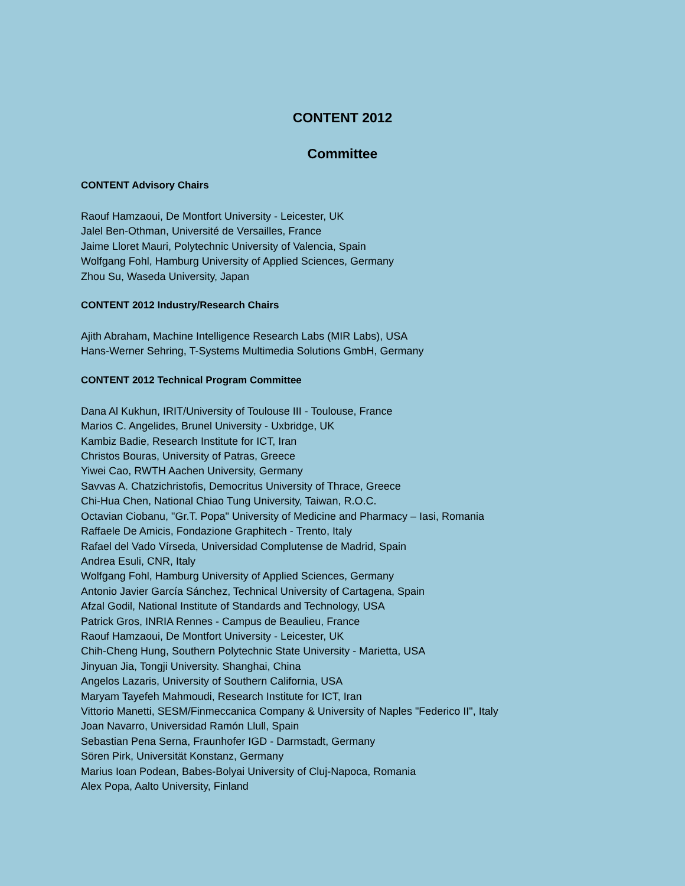CONTENT 2012
Committee
CONTENT Advisory Chairs
Raouf Hamzaoui, De Montfort University - Leicester, UK
Jalel Ben-Othman, Université de Versailles, France
Jaime Lloret Mauri, Polytechnic University of Valencia, Spain
Wolfgang Fohl, Hamburg University of Applied Sciences, Germany
Zhou Su, Waseda University, Japan
CONTENT 2012 Industry/Research Chairs
Ajith Abraham, Machine Intelligence Research Labs (MIR Labs), USA
Hans-Werner Sehring, T-Systems Multimedia Solutions GmbH, Germany
CONTENT 2012 Technical Program Committee
Dana Al Kukhun, IRIT/University of Toulouse III - Toulouse, France
Marios C. Angelides, Brunel University - Uxbridge, UK
Kambiz Badie, Research Institute for ICT, Iran
Christos Bouras, University of Patras, Greece
Yiwei Cao, RWTH Aachen University, Germany
Savvas A. Chatzichristofis, Democritus University of Thrace, Greece
Chi-Hua Chen, National Chiao Tung University, Taiwan, R.O.C.
Octavian Ciobanu, "Gr.T. Popa" University of Medicine and Pharmacy – Iasi, Romania
Raffaele De Amicis, Fondazione Graphitech - Trento, Italy
Rafael del Vado Vírseda, Universidad Complutense de Madrid, Spain
Andrea Esuli, CNR, Italy
Wolfgang Fohl, Hamburg University of Applied Sciences, Germany
Antonio Javier García Sánchez, Technical University of Cartagena, Spain
Afzal Godil, National Institute of Standards and Technology, USA
Patrick Gros, INRIA Rennes - Campus de Beaulieu, France
Raouf Hamzaoui, De Montfort University - Leicester, UK
Chih-Cheng Hung, Southern Polytechnic State University - Marietta, USA
Jinyuan Jia, Tongji University. Shanghai, China
Angelos Lazaris, University of Southern California, USA
Maryam Tayefeh Mahmoudi, Research Institute for ICT, Iran
Vittorio Manetti, SESM/Finmeccanica Company & University of Naples "Federico II", Italy
Joan Navarro, Universidad Ramón Llull, Spain
Sebastian Pena Serna, Fraunhofer IGD - Darmstadt, Germany
Sören Pirk, Universität Konstanz, Germany
Marius Ioan Podean, Babes-Bolyai University of Cluj-Napoca, Romania
Alex Popa, Aalto University, Finland